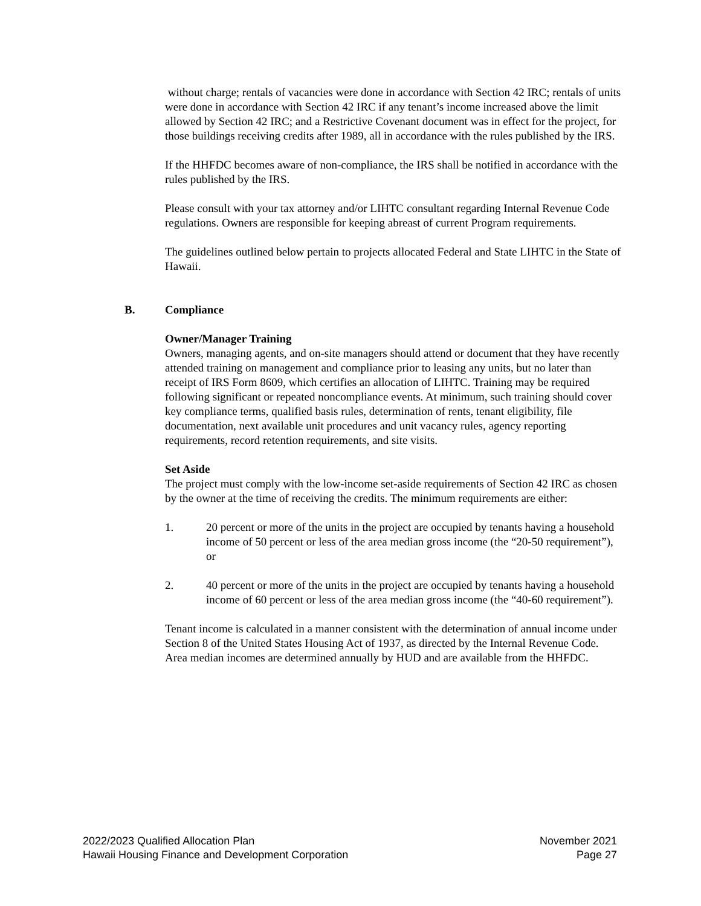without charge; rentals of vacancies were done in accordance with Section 42 IRC; rentals of units were done in accordance with Section 42 IRC if any tenant’s income increased above the limit allowed by Section 42 IRC; and a Restrictive Covenant document was in effect for the project, for those buildings receiving credits after 1989, all in accordance with the rules published by the IRS.
If the HHFDC becomes aware of non-compliance, the IRS shall be notified in accordance with the rules published by the IRS.
Please consult with your tax attorney and/or LIHTC consultant regarding Internal Revenue Code regulations. Owners are responsible for keeping abreast of current Program requirements.
The guidelines outlined below pertain to projects allocated Federal and State LIHTC in the State of Hawaii.
B. Compliance
Owner/Manager Training
Owners, managing agents, and on-site managers should attend or document that they have recently attended training on management and compliance prior to leasing any units, but no later than receipt of IRS Form 8609, which certifies an allocation of LIHTC. Training may be required following significant or repeated noncompliance events. At minimum, such training should cover key compliance terms, qualified basis rules, determination of rents, tenant eligibility, file documentation, next available unit procedures and unit vacancy rules, agency reporting requirements, record retention requirements, and site visits.
Set Aside
The project must comply with the low-income set-aside requirements of Section 42 IRC as chosen by the owner at the time of receiving the credits. The minimum requirements are either:
1. 20 percent or more of the units in the project are occupied by tenants having a household income of 50 percent or less of the area median gross income (the “20-50 requirement”), or
2. 40 percent or more of the units in the project are occupied by tenants having a household income of 60 percent or less of the area median gross income (the “40-60 requirement”).
Tenant income is calculated in a manner consistent with the determination of annual income under Section 8 of the United States Housing Act of 1937, as directed by the Internal Revenue Code. Area median incomes are determined annually by HUD and are available from the HHFDC.
2022/2023 Qualified Allocation Plan
Hawaii Housing Finance and Development Corporation
November 2021
Page 27